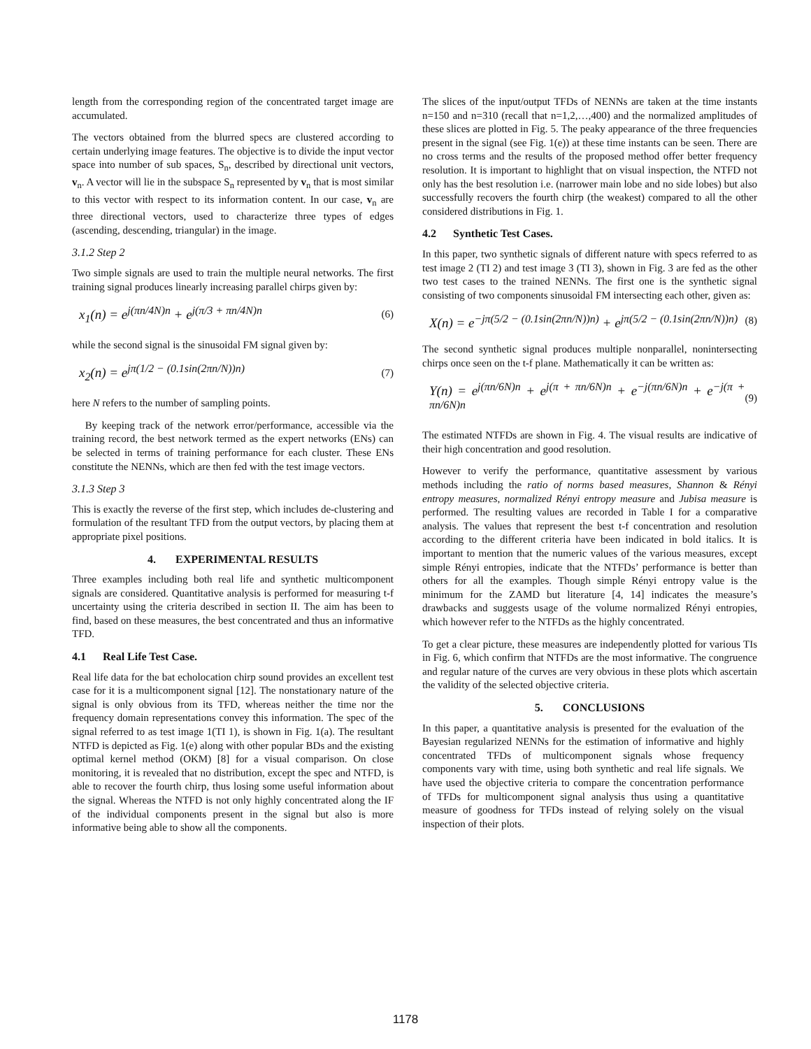length from the corresponding region of the concentrated target image are accumulated.
The vectors obtained from the blurred specs are clustered according to certain underlying image features. The objective is to divide the input vector space into number of sub spaces, S<sub>n</sub>, described by directional unit vectors, v<sub>n</sub>. A vector will lie in the subspace S<sub>n</sub> represented by v<sub>n</sub> that is most similar to this vector with respect to its information content. In our case, v<sub>n</sub> are three directional vectors, used to characterize three types of edges (ascending, descending, triangular) in the image.
3.1.2 Step 2
Two simple signals are used to train the multiple neural networks. The first training signal produces linearly increasing parallel chirps given by:
x<sub>1</sub>(n) = e<sup>j(πn/4N)n</sup> + e<sup>j(π/3 + πn/4N)n</sup> (6)
while the second signal is the sinusoidal FM signal given by:
x<sub>2</sub>(n) = e<sup>jπ(1/2 − (0.1sin(2πn/N))n)</sup> (7)
here N refers to the number of sampling points.
By keeping track of the network error/performance, accessible via the training record, the best network termed as the expert networks (ENs) can be selected in terms of training performance for each cluster. These ENs constitute the NENNs, which are then fed with the test image vectors.
3.1.3 Step 3
This is exactly the reverse of the first step, which includes de-clustering and formulation of the resultant TFD from the output vectors, by placing them at appropriate pixel positions.
4. EXPERIMENTAL RESULTS
Three examples including both real life and synthetic multicomponent signals are considered. Quantitative analysis is performed for measuring t-f uncertainty using the criteria described in section II. The aim has been to find, based on these measures, the best concentrated and thus an informative TFD.
4.1 Real Life Test Case.
Real life data for the bat echolocation chirp sound provides an excellent test case for it is a multicomponent signal [12]. The nonstationary nature of the signal is only obvious from its TFD, whereas neither the time nor the frequency domain representations convey this information. The spec of the signal referred to as test image 1(TI 1), is shown in Fig. 1(a). The resultant NTFD is depicted as Fig. 1(e) along with other popular BDs and the existing optimal kernel method (OKM) [8] for a visual comparison. On close monitoring, it is revealed that no distribution, except the spec and NTFD, is able to recover the fourth chirp, thus losing some useful information about the signal. Whereas the NTFD is not only highly concentrated along the IF of the individual components present in the signal but also is more informative being able to show all the components.
The slices of the input/output TFDs of NENNs are taken at the time instants n=150 and n=310 (recall that n=1,2,…,400) and the normalized amplitudes of these slices are plotted in Fig. 5. The peaky appearance of the three frequencies present in the signal (see Fig. 1(e)) at these time instants can be seen. There are no cross terms and the results of the proposed method offer better frequency resolution. It is important to highlight that on visual inspection, the NTFD not only has the best resolution i.e. (narrower main lobe and no side lobes) but also successfully recovers the fourth chirp (the weakest) compared to all the other considered distributions in Fig. 1.
4.2 Synthetic Test Cases.
In this paper, two synthetic signals of different nature with specs referred to as test image 2 (TI 2) and test image 3 (TI 3), shown in Fig. 3 are fed as the other two test cases to the trained NENNs. The first one is the synthetic signal consisting of two components sinusoidal FM intersecting each other, given as:
X(n) = e<sup>−jπ(5/2 − (0.1sin(2πn/N))n)</sup> + e<sup>jπ(5/2 − (0.1sin(2πn/N))n)</sup> (8)
The second synthetic signal produces multiple nonparallel, nonintersecting chirps once seen on the t-f plane. Mathematically it can be written as:
Y(n) = e<sup>j(πn/6N)n</sup> + e<sup>j(π + πn/6N)n</sup> + e<sup>−j(πn/6N)n</sup> + e<sup>−j(π + πn/6N)n</sup> (9)
The estimated NTFDs are shown in Fig. 4. The visual results are indicative of their high concentration and good resolution.
However to verify the performance, quantitative assessment by various methods including the ratio of norms based measures, Shannon & Rényi entropy measures, normalized Rényi entropy measure and Jubisa measure is performed. The resulting values are recorded in Table I for a comparative analysis. The values that represent the best t-f concentration and resolution according to the different criteria have been indicated in bold italics. It is important to mention that the numeric values of the various measures, except simple Rényi entropies, indicate that the NTFDs’ performance is better than others for all the examples. Though simple Rényi entropy value is the minimum for the ZAMD but literature [4, 14] indicates the measure’s drawbacks and suggests usage of the volume normalized Rényi entropies, which however refer to the NTFDs as the highly concentrated.
To get a clear picture, these measures are independently plotted for various TIs in Fig. 6, which confirm that NTFDs are the most informative. The congruence and regular nature of the curves are very obvious in these plots which ascertain the validity of the selected objective criteria.
5. CONCLUSIONS
In this paper, a quantitative analysis is presented for the evaluation of the Bayesian regularized NENNs for the estimation of informative and highly concentrated TFDs of multicomponent signals whose frequency components vary with time, using both synthetic and real life signals. We have used the objective criteria to compare the concentration performance of TFDs for multicomponent signal analysis thus using a quantitative measure of goodness for TFDs instead of relying solely on the visual inspection of their plots.
1178